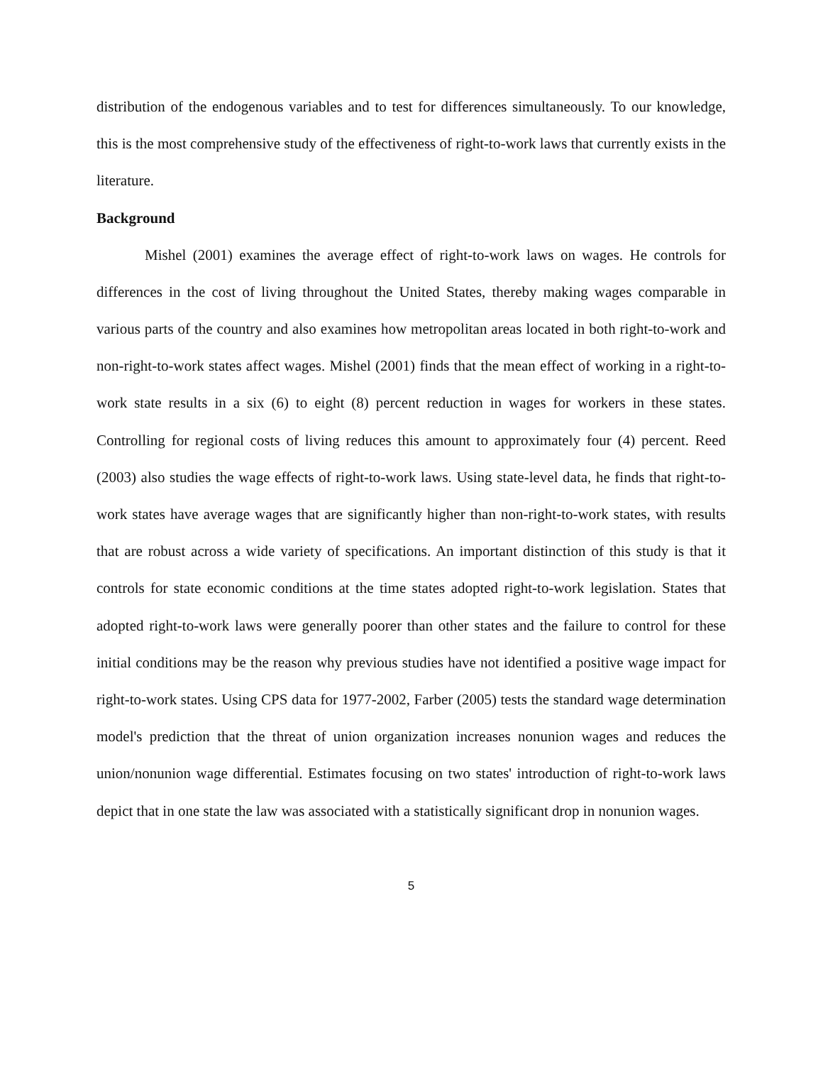distribution of the endogenous variables and to test for differences simultaneously. To our knowledge, this is the most comprehensive study of the effectiveness of right-to-work laws that currently exists in the literature.
Background
Mishel (2001) examines the average effect of right-to-work laws on wages. He controls for differences in the cost of living throughout the United States, thereby making wages comparable in various parts of the country and also examines how metropolitan areas located in both right-to-work and non-right-to-work states affect wages. Mishel (2001) finds that the mean effect of working in a right-to-work state results in a six (6) to eight (8) percent reduction in wages for workers in these states. Controlling for regional costs of living reduces this amount to approximately four (4) percent. Reed (2003) also studies the wage effects of right-to-work laws. Using state-level data, he finds that right-to-work states have average wages that are significantly higher than non-right-to-work states, with results that are robust across a wide variety of specifications. An important distinction of this study is that it controls for state economic conditions at the time states adopted right-to-work legislation. States that adopted right-to-work laws were generally poorer than other states and the failure to control for these initial conditions may be the reason why previous studies have not identified a positive wage impact for right-to-work states. Using CPS data for 1977-2002, Farber (2005) tests the standard wage determination model's prediction that the threat of union organization increases nonunion wages and reduces the union/nonunion wage differential. Estimates focusing on two states' introduction of right-to-work laws depict that in one state the law was associated with a statistically significant drop in nonunion wages.
5